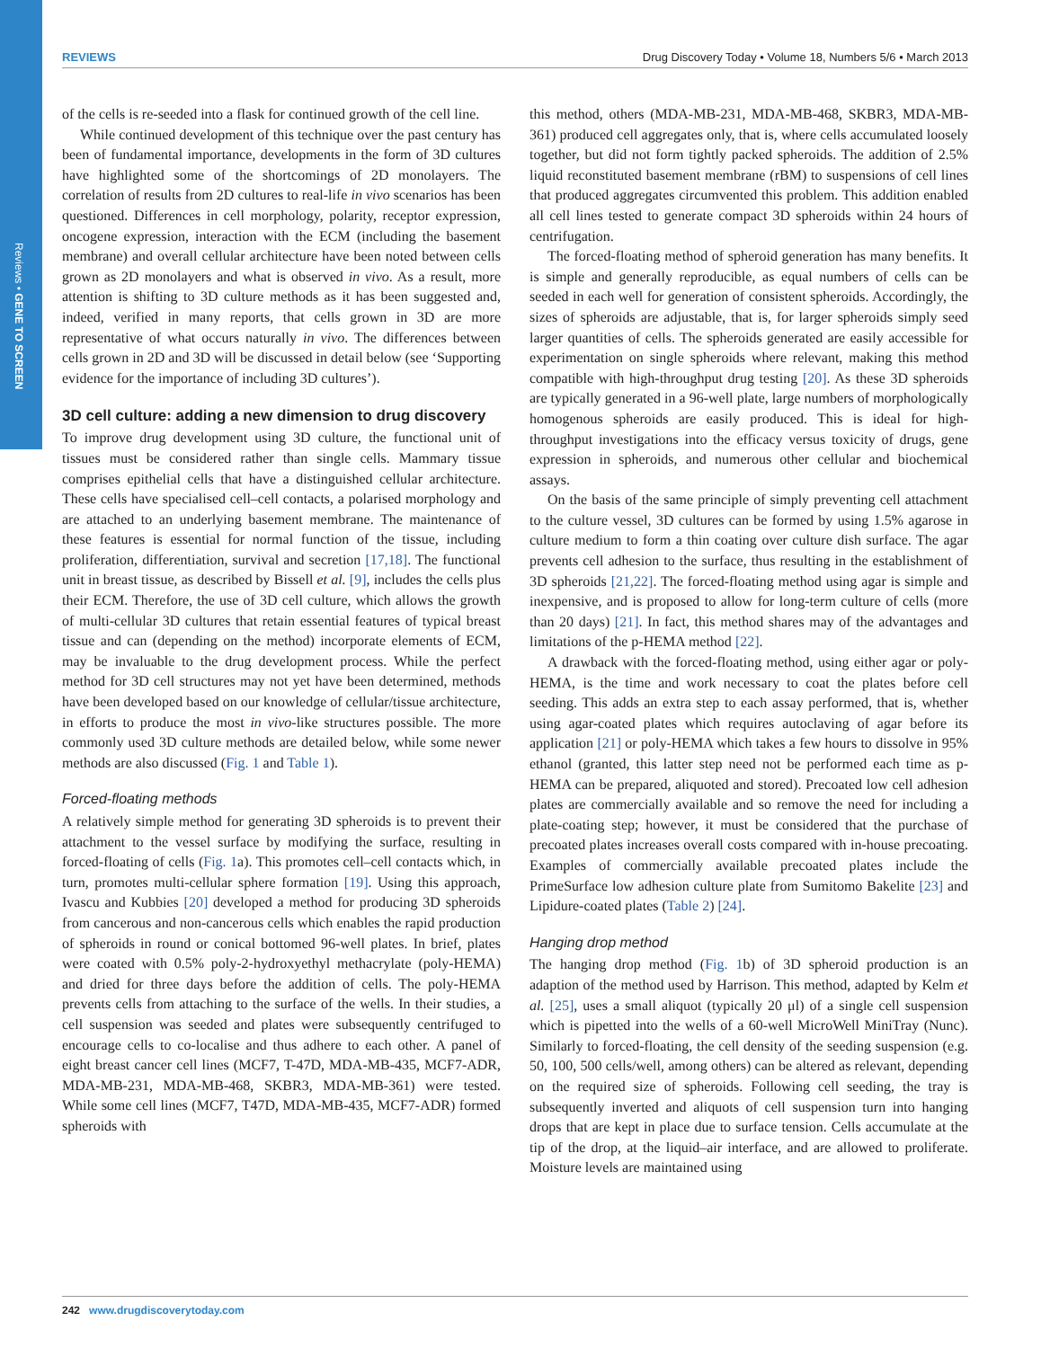Reviews • GENE TO SCREEN
REVIEWS Drug Discovery Today • Volume 18, Numbers 5/6 • March 2013
of the cells is re-seeded into a flask for continued growth of the cell line.
While continued development of this technique over the past century has been of fundamental importance, developments in the form of 3D cultures have highlighted some of the shortcomings of 2D monolayers. The correlation of results from 2D cultures to real-life in vivo scenarios has been questioned. Differences in cell morphology, polarity, receptor expression, oncogene expression, interaction with the ECM (including the basement membrane) and overall cellular architecture have been noted between cells grown as 2D monolayers and what is observed in vivo. As a result, more attention is shifting to 3D culture methods as it has been suggested and, indeed, verified in many reports, that cells grown in 3D are more representative of what occurs naturally in vivo. The differences between cells grown in 2D and 3D will be discussed in detail below (see ‘Supporting evidence for the importance of including 3D cultures’).
3D cell culture: adding a new dimension to drug discovery
To improve drug development using 3D culture, the functional unit of tissues must be considered rather than single cells. Mammary tissue comprises epithelial cells that have a distinguished cellular architecture. These cells have specialised cell–cell contacts, a polarised morphology and are attached to an underlying basement membrane. The maintenance of these features is essential for normal function of the tissue, including proliferation, differentiation, survival and secretion [17,18]. The functional unit in breast tissue, as described by Bissell et al. [9], includes the cells plus their ECM. Therefore, the use of 3D cell culture, which allows the growth of multi-cellular 3D cultures that retain essential features of typical breast tissue and can (depending on the method) incorporate elements of ECM, may be invaluable to the drug development process. While the perfect method for 3D cell structures may not yet have been determined, methods have been developed based on our knowledge of cellular/tissue architecture, in efforts to produce the most in vivo-like structures possible. The more commonly used 3D culture methods are detailed below, while some newer methods are also discussed (Fig. 1 and Table 1).
Forced-floating methods
A relatively simple method for generating 3D spheroids is to prevent their attachment to the vessel surface by modifying the surface, resulting in forced-floating of cells (Fig. 1a). This promotes cell–cell contacts which, in turn, promotes multi-cellular sphere formation [19]. Using this approach, Ivascu and Kubbies [20] developed a method for producing 3D spheroids from cancerous and non-cancerous cells which enables the rapid production of spheroids in round or conical bottomed 96-well plates. In brief, plates were coated with 0.5% poly-2-hydroxyethyl methacrylate (poly-HEMA) and dried for three days before the addition of cells. The poly-HEMA prevents cells from attaching to the surface of the wells. In their studies, a cell suspension was seeded and plates were subsequently centrifuged to encourage cells to co-localise and thus adhere to each other. A panel of eight breast cancer cell lines (MCF7, T-47D, MDA-MB-435, MCF7-ADR, MDA-MB-231, MDA-MB-468, SKBR3, MDA-MB-361) were tested. While some cell lines (MCF7, T47D, MDA-MB-435, MCF7-ADR) formed spheroids with
this method, others (MDA-MB-231, MDA-MB-468, SKBR3, MDA-MB-361) produced cell aggregates only, that is, where cells accumulated loosely together, but did not form tightly packed spheroids. The addition of 2.5% liquid reconstituted basement membrane (rBM) to suspensions of cell lines that produced aggregates circumvented this problem. This addition enabled all cell lines tested to generate compact 3D spheroids within 24 hours of centrifugation.
The forced-floating method of spheroid generation has many benefits. It is simple and generally reproducible, as equal numbers of cells can be seeded in each well for generation of consistent spheroids. Accordingly, the sizes of spheroids are adjustable, that is, for larger spheroids simply seed larger quantities of cells. The spheroids generated are easily accessible for experimentation on single spheroids where relevant, making this method compatible with high-throughput drug testing [20]. As these 3D spheroids are typically generated in a 96-well plate, large numbers of morphologically homogenous spheroids are easily produced. This is ideal for high-throughput investigations into the efficacy versus toxicity of drugs, gene expression in spheroids, and numerous other cellular and biochemical assays.
On the basis of the same principle of simply preventing cell attachment to the culture vessel, 3D cultures can be formed by using 1.5% agarose in culture medium to form a thin coating over culture dish surface. The agar prevents cell adhesion to the surface, thus resulting in the establishment of 3D spheroids [21,22]. The forced-floating method using agar is simple and inexpensive, and is proposed to allow for long-term culture of cells (more than 20 days) [21]. In fact, this method shares may of the advantages and limitations of the p-HEMA method [22].
A drawback with the forced-floating method, using either agar or poly-HEMA, is the time and work necessary to coat the plates before cell seeding. This adds an extra step to each assay performed, that is, whether using agar-coated plates which requires autoclaving of agar before its application [21] or poly-HEMA which takes a few hours to dissolve in 95% ethanol (granted, this latter step need not be performed each time as p-HEMA can be prepared, aliquoted and stored). Precoated low cell adhesion plates are commercially available and so remove the need for including a plate-coating step; however, it must be considered that the purchase of precoated plates increases overall costs compared with in-house precoating. Examples of commercially available precoated plates include the PrimeSurface low adhesion culture plate from Sumitomo Bakelite [23] and Lipidure-coated plates (Table 2) [24].
Hanging drop method
The hanging drop method (Fig. 1b) of 3D spheroid production is an adaption of the method used by Harrison. This method, adapted by Kelm et al. [25], uses a small aliquot (typically 20 μl) of a single cell suspension which is pipetted into the wells of a 60-well MicroWell MiniTray (Nunc). Similarly to forced-floating, the cell density of the seeding suspension (e.g. 50, 100, 500 cells/well, among others) can be altered as relevant, depending on the required size of spheroids. Following cell seeding, the tray is subsequently inverted and aliquots of cell suspension turn into hanging drops that are kept in place due to surface tension. Cells accumulate at the tip of the drop, at the liquid–air interface, and are allowed to proliferate. Moisture levels are maintained using
242 www.drugdiscoverytoday.com